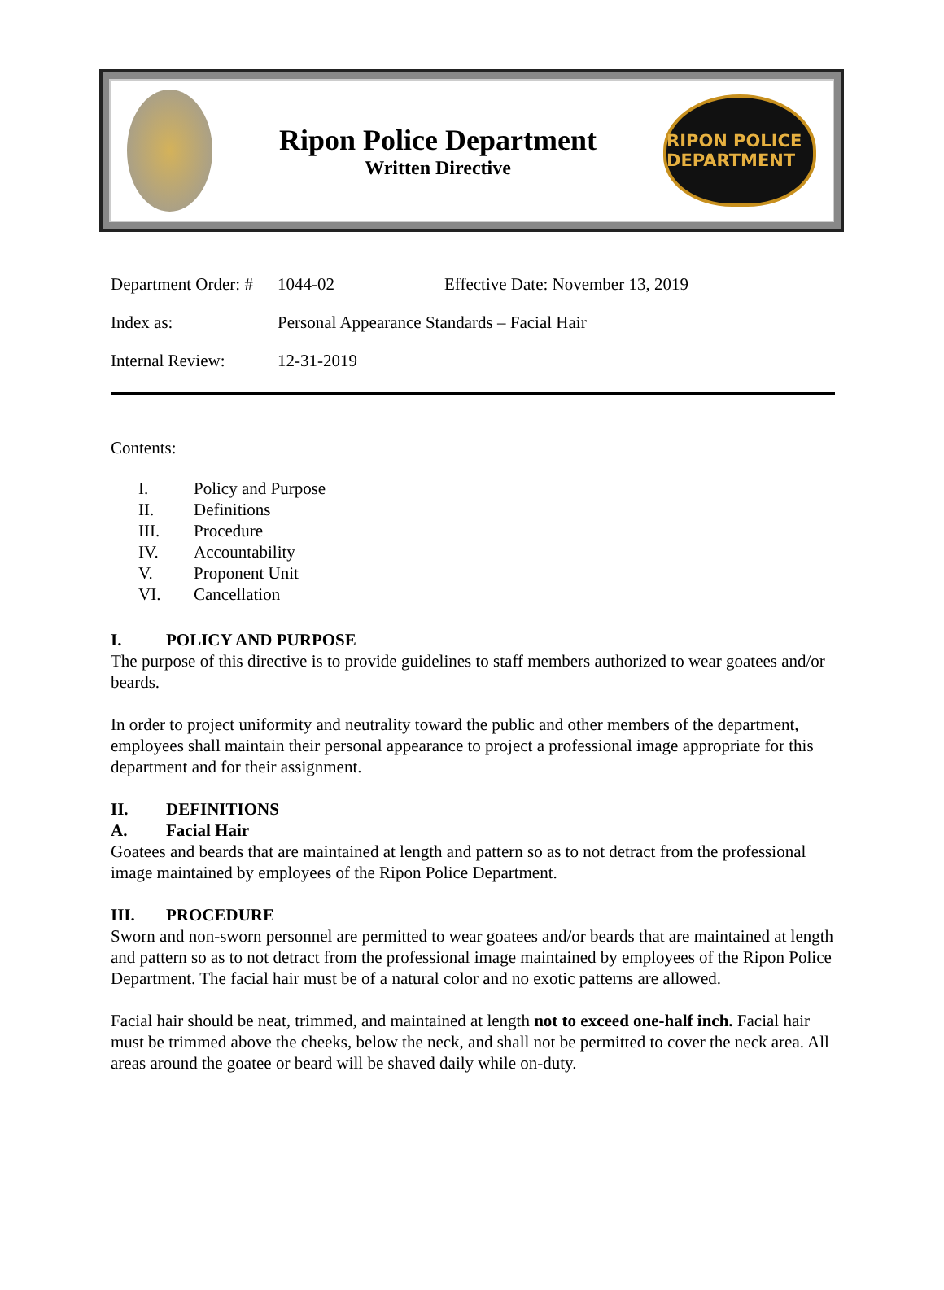Ripon Police Department
Written Directive
RIPON POLICE DEPARTMENT
Department Order: #
1044-02
Effective Date: November 13, 2019
Index as:
Personal Appearance Standards – Facial Hair
Internal Review:
12-31-2019
Contents:
I. Policy and Purpose
II. Definitions
III. Procedure
IV. Accountability
V. Proponent Unit
VI. Cancellation
I. POLICY AND PURPOSE
The purpose of this directive is to provide guidelines to staff members authorized to wear goatees and/or beards.
In order to project uniformity and neutrality toward the public and other members of the department, employees shall maintain their personal appearance to project a professional image appropriate for this department and for their assignment.
II. DEFINITIONS
A. Facial Hair
Goatees and beards that are maintained at length and pattern so as to not detract from the professional image maintained by employees of the Ripon Police Department.
III. PROCEDURE
Sworn and non-sworn personnel are permitted to wear goatees and/or beards that are maintained at length and pattern so as to not detract from the professional image maintained by employees of the Ripon Police Department. The facial hair must be of a natural color and no exotic patterns are allowed.
Facial hair should be neat, trimmed, and maintained at length not to exceed one-half inch. Facial hair must be trimmed above the cheeks, below the neck, and shall not be permitted to cover the neck area. All areas around the goatee or beard will be shaved daily while on-duty.